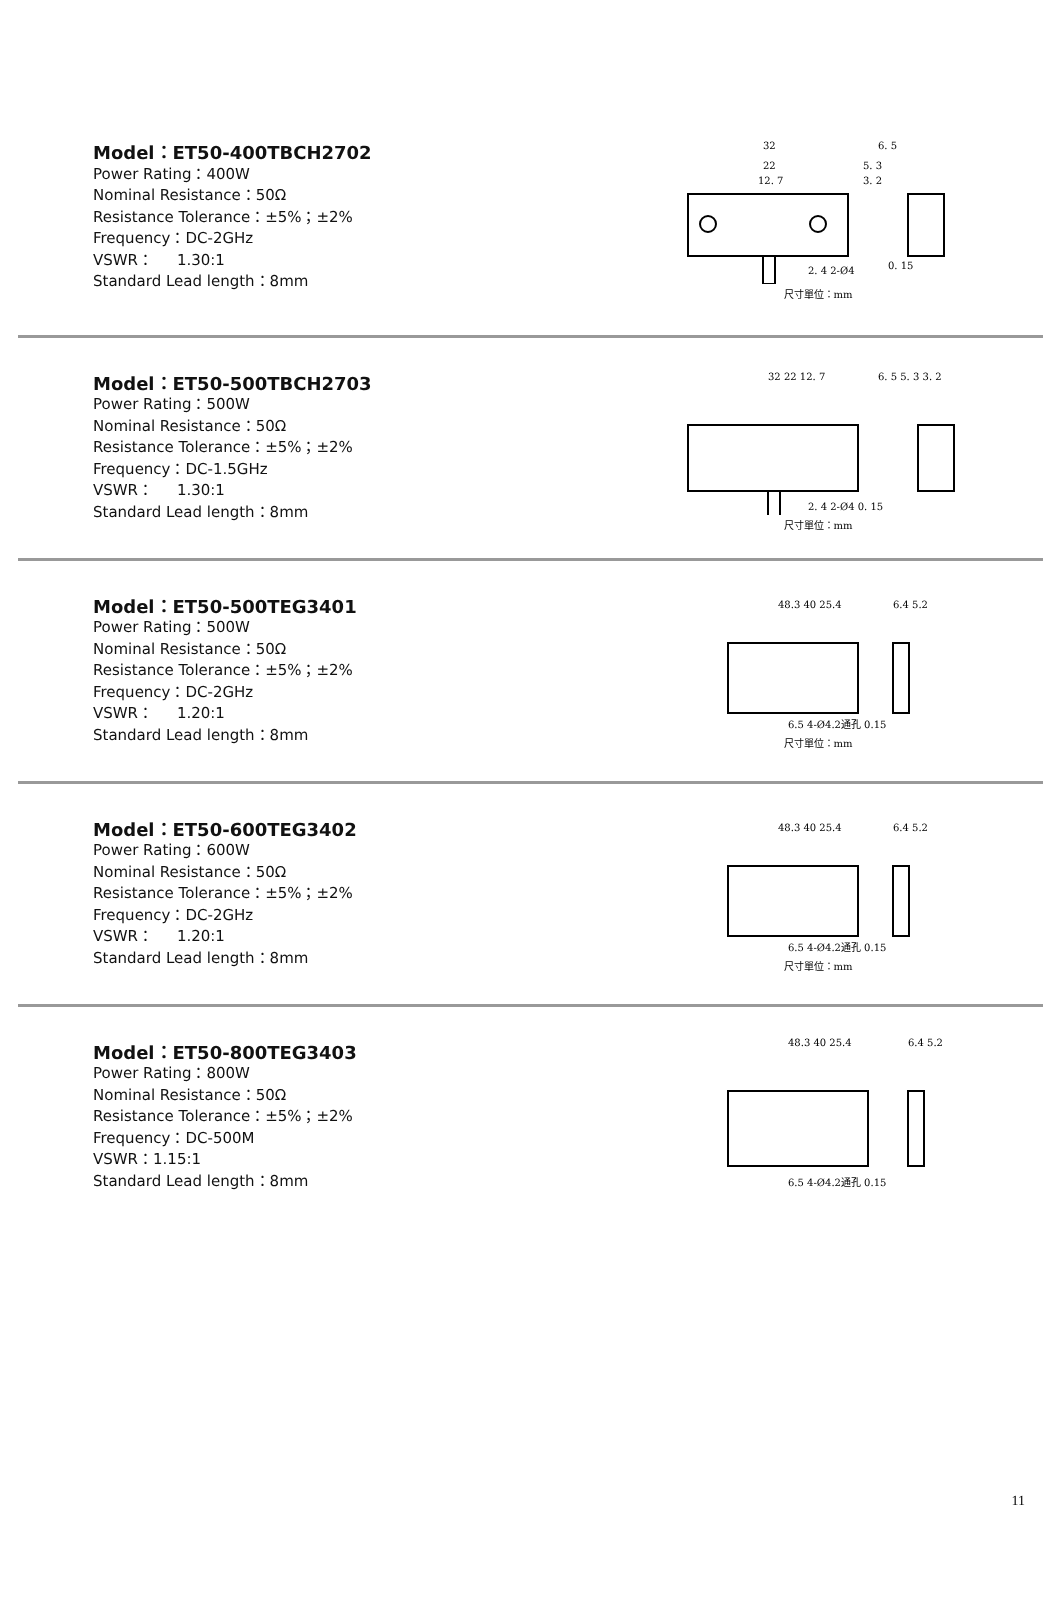Model：ET50-400TBCH2702
Power Rating：400W
Nominal Resistance：50Ω
Resistance Tolerance：±5%；±2%
Frequency：DC-2GHz
VSWR： 1.30:1
Standard Lead length：8mm
32
22
12. 7
6. 5
5. 3
3. 2
2. 4 2-Ø4
0. 15
尺寸單位：mm
Model：ET50-500TBCH2703
Power Rating：500W
Nominal Resistance：50Ω
Resistance Tolerance：±5%；±2%
Frequency：DC-1.5GHz
VSWR： 1.30:1
Standard Lead length：8mm
32 22 12. 7
6. 5 5. 3 3. 2
2. 4 2-Ø4 0. 15
尺寸單位：mm
Model：ET50-500TEG3401
Power Rating：500W
Nominal Resistance：50Ω
Resistance Tolerance：±5%；±2%
Frequency：DC-2GHz
VSWR： 1.20:1
Standard Lead length：8mm
48.3 40 25.4
6.4 5.2
6.5 4-Ø4.2通孔 0.15
尺寸單位：mm
Model：ET50-600TEG3402
Power Rating：600W
Nominal Resistance：50Ω
Resistance Tolerance：±5%；±2%
Frequency：DC-2GHz
VSWR： 1.20:1
Standard Lead length：8mm
48.3 40 25.4
6.4 5.2
6.5 4-Ø4.2通孔 0.15
尺寸單位：mm
Model：ET50-800TEG3403
Power Rating：800W
Nominal Resistance：50Ω
Resistance Tolerance：±5%；±2%
Frequency：DC-500M
VSWR：1.15:1
Standard Lead length：8mm
48.3 40 25.4
6.4 5.2
6.5 4-Ø4.2通孔 0.15
11